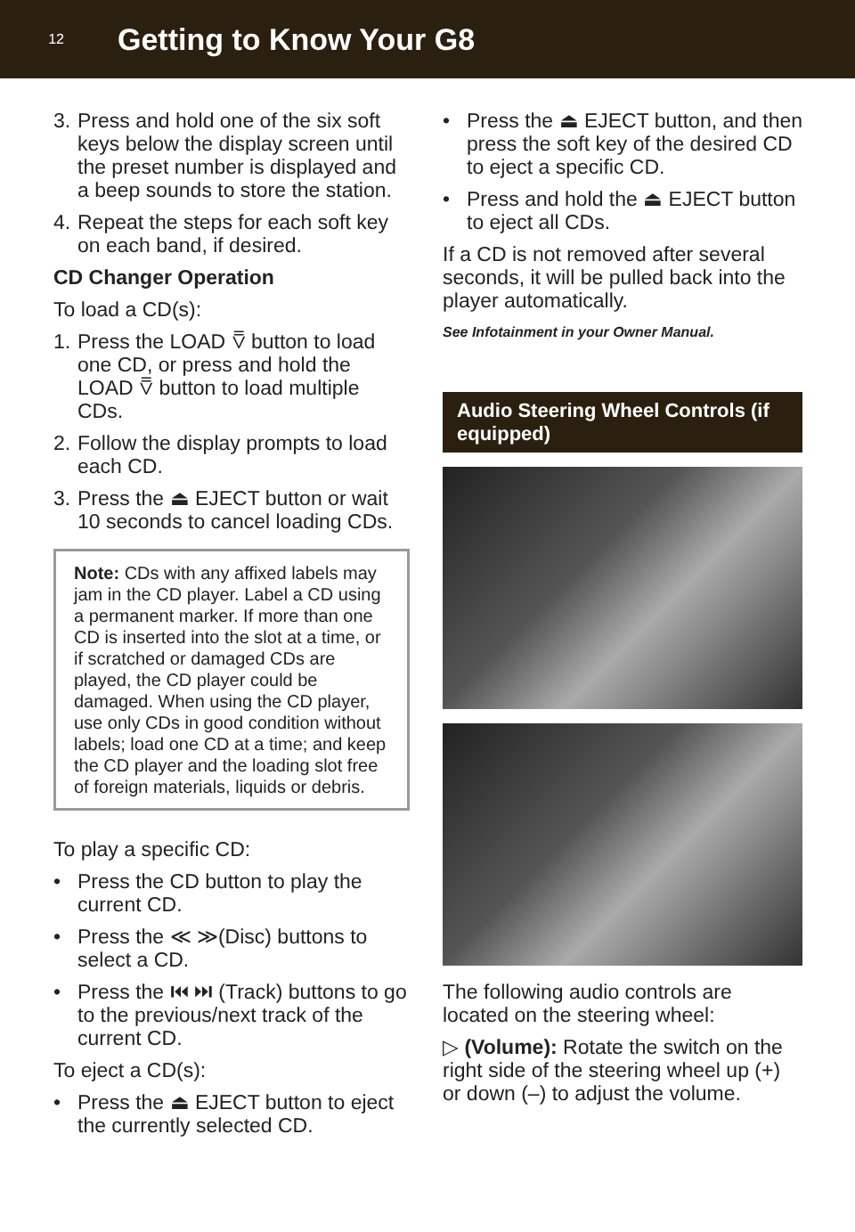12
Getting to Know Your G8
3. Press and hold one of the six soft keys below the display screen until the preset number is displayed and a beep sounds to store the station.
4. Repeat the steps for each soft key on each band, if desired.
CD Changer Operation
To load a CD(s):
1. Press the LOAD ⩢ button to load one CD, or press and hold the LOAD ⩢ button to load multiple CDs.
2. Follow the display prompts to load each CD.
3. Press the ⏏ EJECT button or wait 10 seconds to cancel loading CDs.
Note: CDs with any affixed labels may jam in the CD player. Label a CD using a permanent marker. If more than one CD is inserted into the slot at a time, or if scratched or damaged CDs are played, the CD player could be damaged. When using the CD player, use only CDs in good condition without labels; load one CD at a time; and keep the CD player and the loading slot free of foreign materials, liquids or debris.
To play a specific CD:
• Press the CD button to play the current CD.
• Press the ≪ ≫(Disc) buttons to select a CD.
• Press the ⏮ ⏭ (Track) buttons to go to the previous/next track of the current CD.
To eject a CD(s):
• Press the ⏏ EJECT button to eject the currently selected CD.
• Press the ⏏ EJECT button, and then press the soft key of the desired CD to eject a specific CD.
• Press and hold the ⏏ EJECT button to eject all CDs.
If a CD is not removed after several seconds, it will be pulled back into the player automatically.
See Infotainment in your Owner Manual.
Audio Steering Wheel Controls (if equipped)
The following audio controls are located on the steering wheel:
▷ (Volume): Rotate the switch on the right side of the steering wheel up (+) or down (–) to adjust the volume.